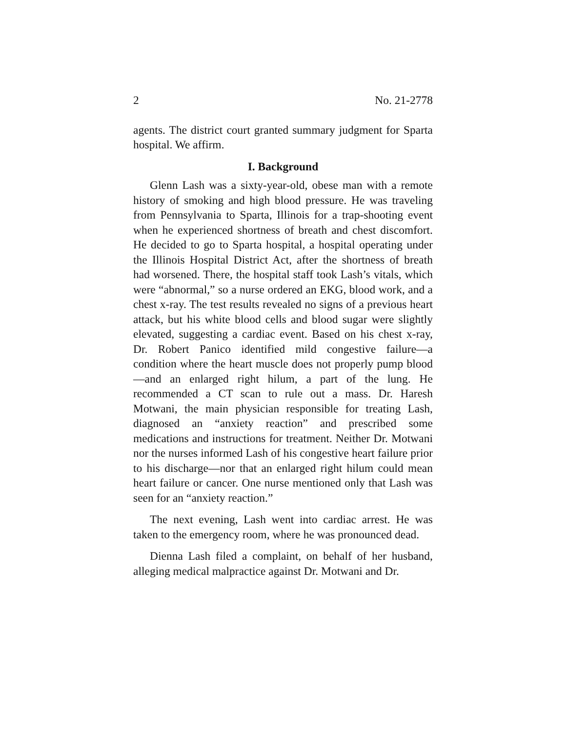2 No. 21-2778
agents. The district court granted summary judgment for Sparta hospital. We affirm.
I. Background
Glenn Lash was a sixty-year-old, obese man with a remote history of smoking and high blood pressure. He was traveling from Pennsylvania to Sparta, Illinois for a trap-shooting event when he experienced shortness of breath and chest discomfort. He decided to go to Sparta hospital, a hospital operating under the Illinois Hospital District Act, after the shortness of breath had worsened. There, the hospital staff took Lash’s vitals, which were “abnormal,” so a nurse ordered an EKG, blood work, and a chest x-ray. The test results revealed no signs of a previous heart attack, but his white blood cells and blood sugar were slightly elevated, suggesting a cardiac event. Based on his chest x-ray, Dr. Robert Panico identified mild congestive failure—a condition where the heart muscle does not properly pump blood—and an enlarged right hilum, a part of the lung. He recommended a CT scan to rule out a mass. Dr. Haresh Motwani, the main physician responsible for treating Lash, diagnosed an “anxiety reaction” and prescribed some medications and instructions for treatment. Neither Dr. Motwani nor the nurses informed Lash of his congestive heart failure prior to his discharge—nor that an enlarged right hilum could mean heart failure or cancer. One nurse mentioned only that Lash was seen for an “anxiety reaction.”
The next evening, Lash went into cardiac arrest. He was taken to the emergency room, where he was pronounced dead.
Dienna Lash filed a complaint, on behalf of her husband, alleging medical malpractice against Dr. Motwani and Dr.